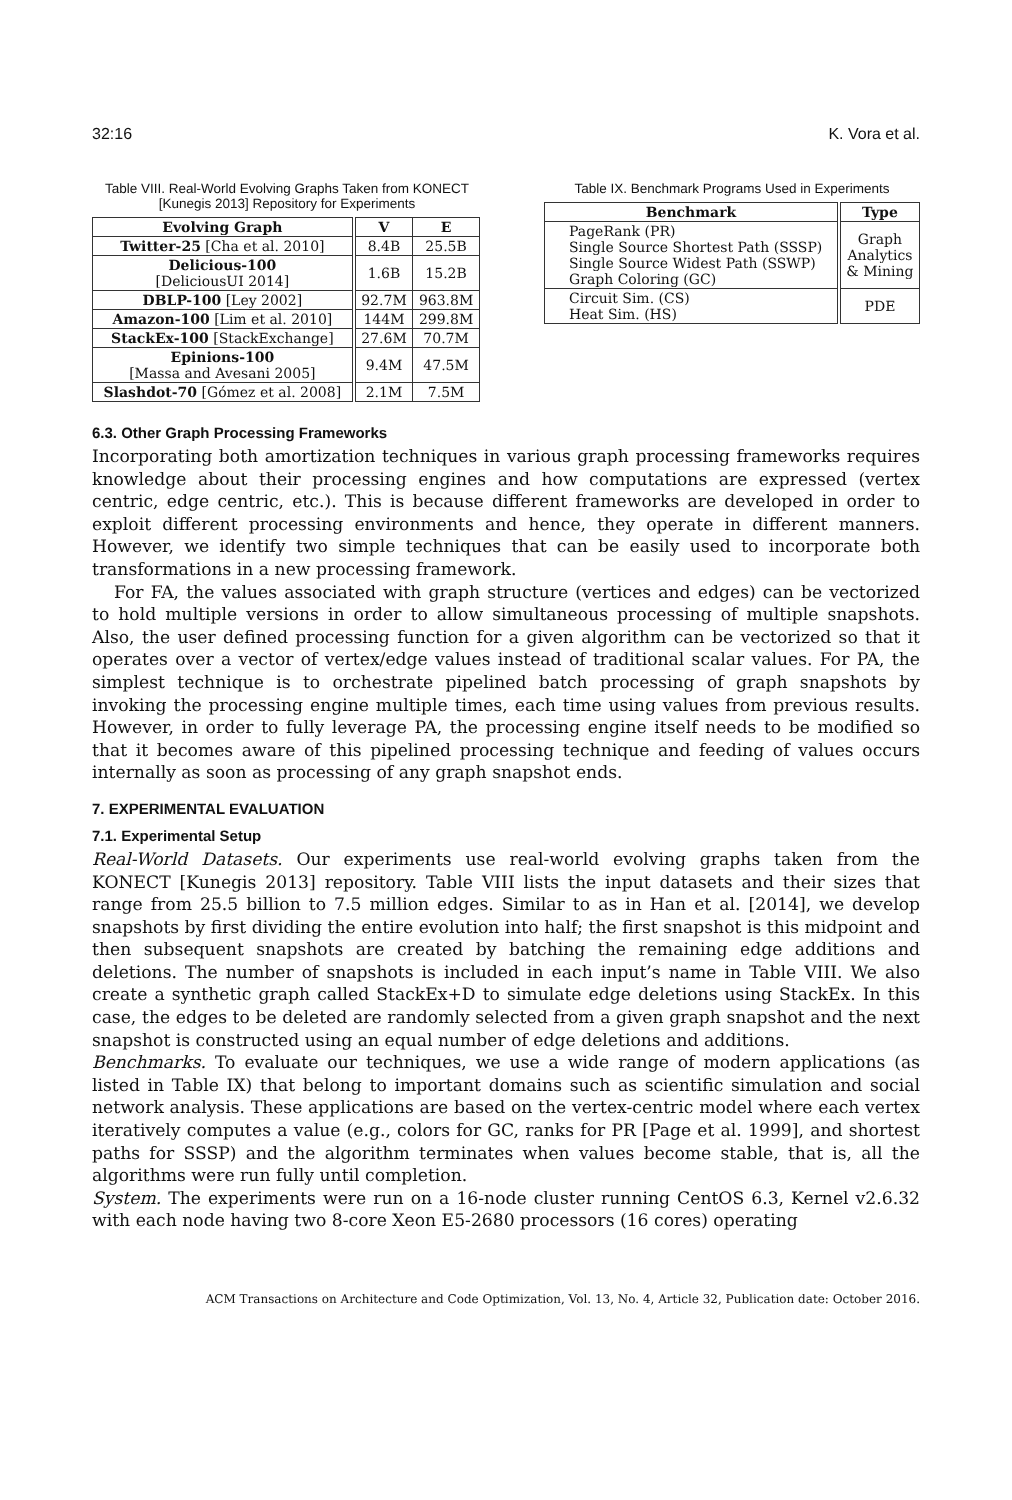32:16 K. Vora et al.
Table VIII. Real-World Evolving Graphs Taken from KONECT [Kunegis 2013] Repository for Experiments
| Evolving Graph | V | E |
| --- | --- | --- |
| Twitter-25 [Cha et al. 2010] | 8.4B | 25.5B |
| Delicious-100 [DeliciousUI 2014] | 1.6B | 15.2B |
| DBLP-100 [Ley 2002] | 92.7M | 963.8M |
| Amazon-100 [Lim et al. 2010] | 144M | 299.8M |
| StackEx-100 [StackExchange] | 27.6M | 70.7M |
| Epinions-100 [Massa and Avesani 2005] | 9.4M | 47.5M |
| Slashdot-70 [Gómez et al. 2008] | 2.1M | 7.5M |
Table IX. Benchmark Programs Used in Experiments
| Benchmark | Type |
| --- | --- |
| PageRank (PR) Single Source Shortest Path (SSSP) Single Source Widest Path (SSWP) Graph Coloring (GC) | Graph Analytics & Mining |
| Circuit Sim. (CS) Heat Sim. (HS) | PDE |
6.3. Other Graph Processing Frameworks
Incorporating both amortization techniques in various graph processing frameworks requires knowledge about their processing engines and how computations are expressed (vertex centric, edge centric, etc.). This is because different frameworks are developed in order to exploit different processing environments and hence, they operate in different manners. However, we identify two simple techniques that can be easily used to incorporate both transformations in a new processing framework.
For FA, the values associated with graph structure (vertices and edges) can be vectorized to hold multiple versions in order to allow simultaneous processing of multiple snapshots. Also, the user defined processing function for a given algorithm can be vectorized so that it operates over a vector of vertex/edge values instead of traditional scalar values. For PA, the simplest technique is to orchestrate pipelined batch processing of graph snapshots by invoking the processing engine multiple times, each time using values from previous results. However, in order to fully leverage PA, the processing engine itself needs to be modified so that it becomes aware of this pipelined processing technique and feeding of values occurs internally as soon as processing of any graph snapshot ends.
7. EXPERIMENTAL EVALUATION
7.1. Experimental Setup
Real-World Datasets. Our experiments use real-world evolving graphs taken from the KONECT [Kunegis 2013] repository. Table VIII lists the input datasets and their sizes that range from 25.5 billion to 7.5 million edges. Similar to as in Han et al. [2014], we develop snapshots by first dividing the entire evolution into half; the first snapshot is this midpoint and then subsequent snapshots are created by batching the remaining edge additions and deletions. The number of snapshots is included in each input’s name in Table VIII. We also create a synthetic graph called StackEx+D to simulate edge deletions using StackEx. In this case, the edges to be deleted are randomly selected from a given graph snapshot and the next snapshot is constructed using an equal number of edge deletions and additions.
Benchmarks. To evaluate our techniques, we use a wide range of modern applications (as listed in Table IX) that belong to important domains such as scientific simulation and social network analysis. These applications are based on the vertex-centric model where each vertex iteratively computes a value (e.g., colors for GC, ranks for PR [Page et al. 1999], and shortest paths for SSSP) and the algorithm terminates when values become stable, that is, all the algorithms were run fully until completion.
System. The experiments were run on a 16-node cluster running CentOS 6.3, Kernel v2.6.32 with each node having two 8-core Xeon E5-2680 processors (16 cores) operating
ACM Transactions on Architecture and Code Optimization, Vol. 13, No. 4, Article 32, Publication date: October 2016.